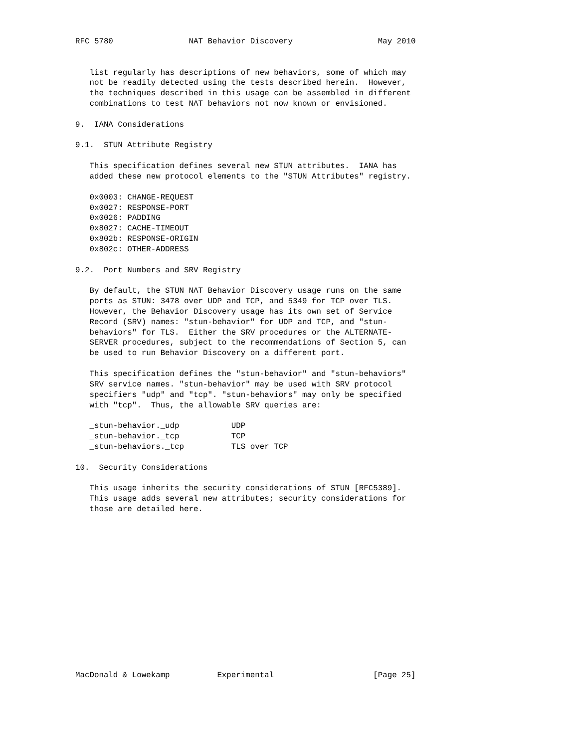RFC 5780                NAT Behavior Discovery                  May 2010


   list regularly has descriptions of new behaviors, some of which may
   not be readily detected using the tests described herein.  However,
   the techniques described in this usage can be assembled in different
   combinations to test NAT behaviors not now known or envisioned.

9.  IANA Considerations

9.1.  STUN Attribute Registry

   This specification defines several new STUN attributes.  IANA has
   added these new protocol elements to the "STUN Attributes" registry.

   0x0003: CHANGE-REQUEST
   0x0027: RESPONSE-PORT
   0x0026: PADDING
   0x8027: CACHE-TIMEOUT
   0x802b: RESPONSE-ORIGIN
   0x802c: OTHER-ADDRESS

9.2.  Port Numbers and SRV Registry

   By default, the STUN NAT Behavior Discovery usage runs on the same
   ports as STUN: 3478 over UDP and TCP, and 5349 for TCP over TLS.
   However, the Behavior Discovery usage has its own set of Service
   Record (SRV) names: "stun-behavior" for UDP and TCP, and "stun-
   behaviors" for TLS.  Either the SRV procedures or the ALTERNATE-
   SERVER procedures, subject to the recommendations of Section 5, can
   be used to run Behavior Discovery on a different port.

   This specification defines the "stun-behavior" and "stun-behaviors"
   SRV service names. "stun-behavior" may be used with SRV protocol
   specifiers "udp" and "tcp". "stun-behaviors" may only be specified
   with "tcp".  Thus, the allowable SRV queries are:

   _stun-behavior._udp           UDP
   _stun-behavior._tcp           TCP
   _stun-behaviors._tcp          TLS over TCP

10.  Security Considerations

   This usage inherits the security considerations of STUN [RFC5389].
   This usage adds several new attributes; security considerations for
   those are detailed here.















MacDonald & Lowekamp          Experimental                     [Page 25]